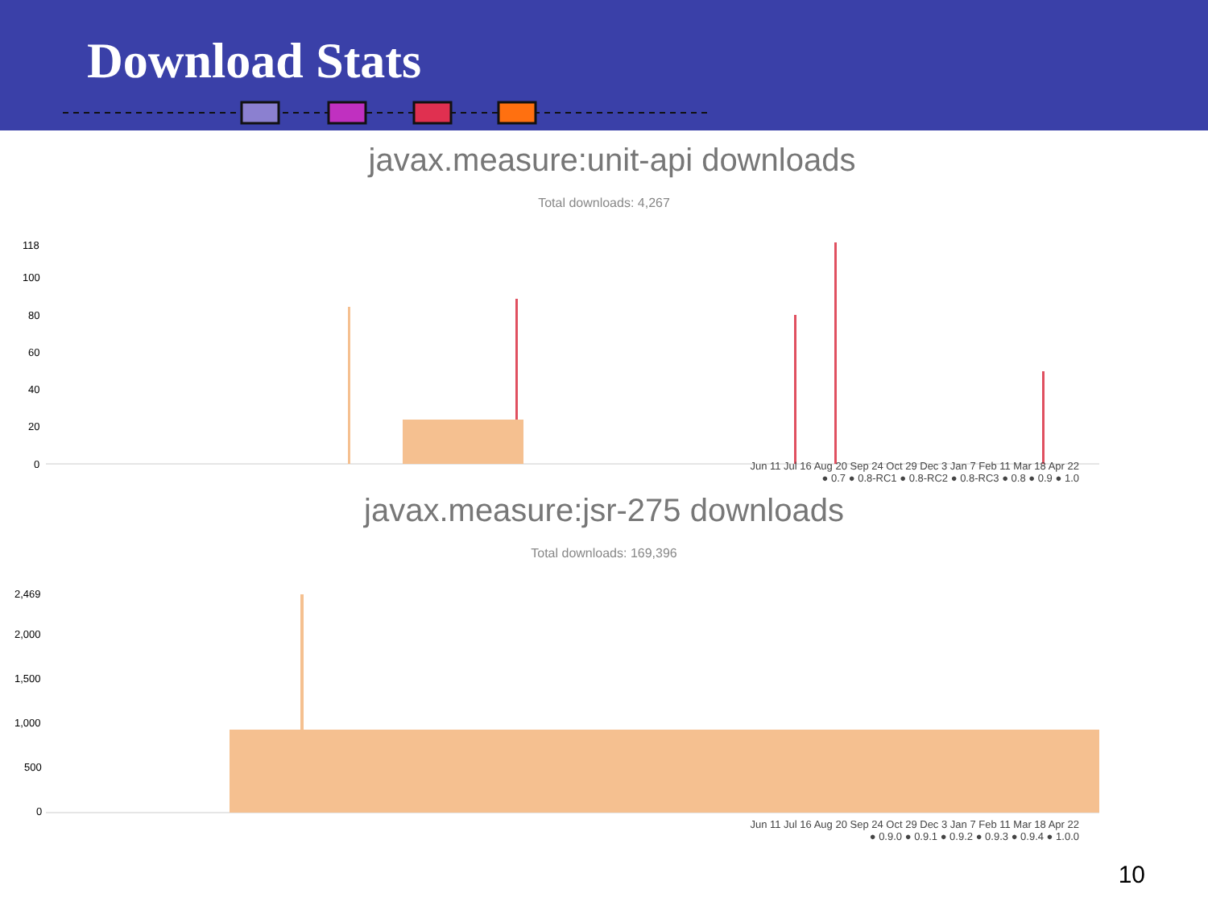Download Stats
javax.measure:unit-api downloads
Total downloads: 4,267
118
100
80
60
40
20
0
Jun 11 Jul 16 Aug 20 Sep 24 Oct 29 Dec 3 Jan 7 Feb 11 Mar 18 Apr 22
● 0.7 ● 0.8-RC1 ● 0.8-RC2 ● 0.8-RC3 ● 0.8 ● 0.9 ● 1.0
javax.measure:jsr-275 downloads
Total downloads: 169,396
2,469
2,000
1,500
1,000
500
0
Jun 11 Jul 16 Aug 20 Sep 24 Oct 29 Dec 3 Jan 7 Feb 11 Mar 18 Apr 22
● 0.9.0 ● 0.9.1 ● 0.9.2 ● 0.9.3 ● 0.9.4 ● 1.0.0
10